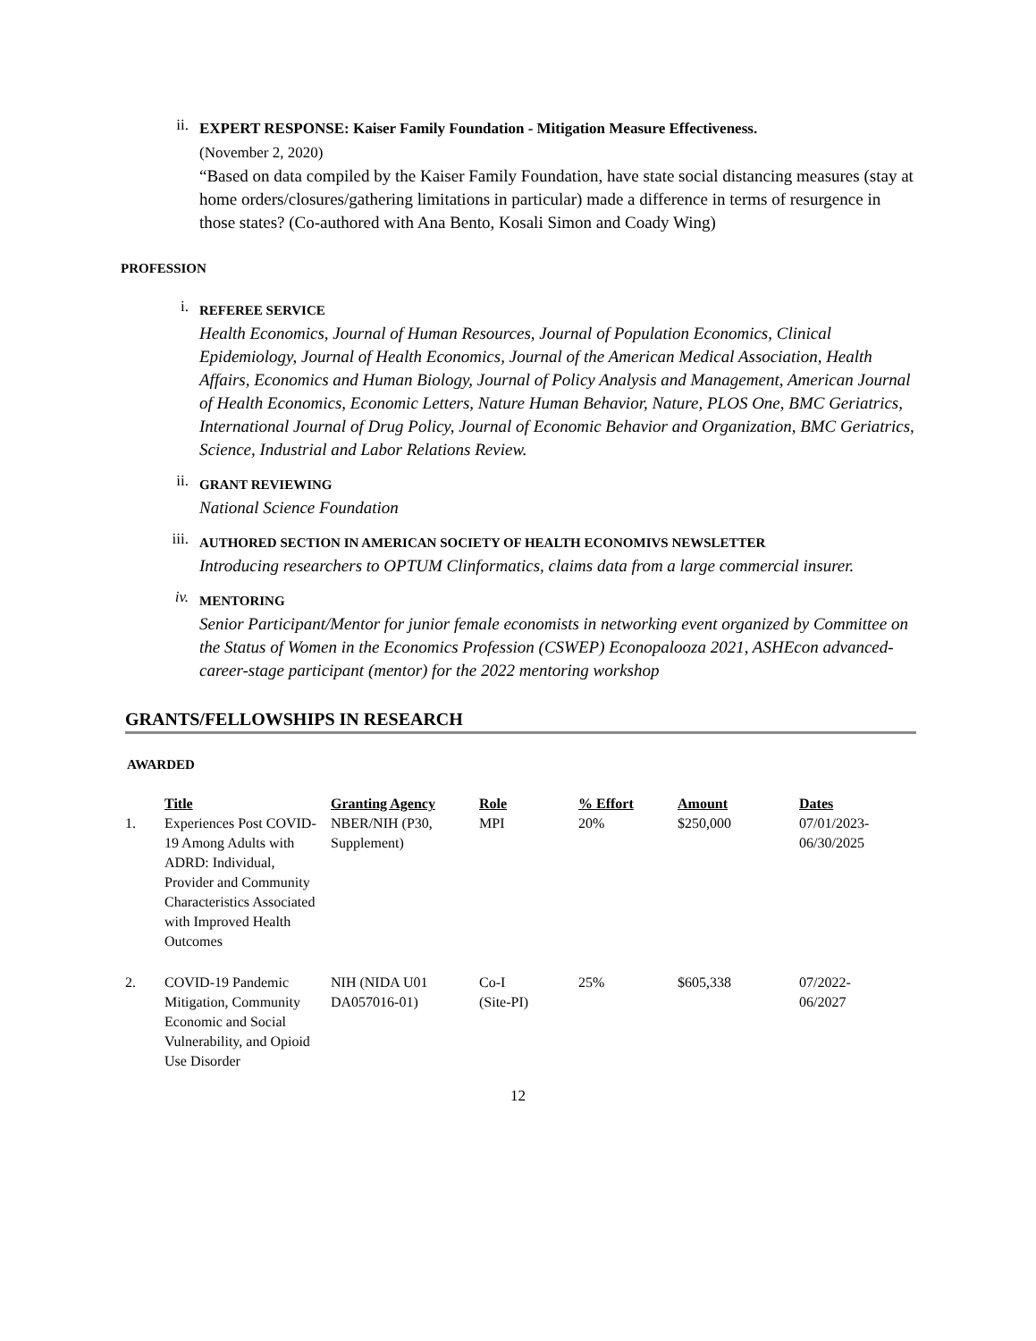ii.
EXPERT RESPONSE: Kaiser Family Foundation - Mitigation Measure Effectiveness.
(November 2, 2020)
“Based on data compiled by the Kaiser Family Foundation, have state social distancing measures (stay at home orders/closures/gathering limitations in particular) made a difference in terms of resurgence in those states? (Co-authored with Ana Bento, Kosali Simon and Coady Wing)
PROFESSION
i.
REFEREE SERVICE
Health Economics, Journal of Human Resources, Journal of Population Economics, Clinical Epidemiology, Journal of Health Economics, Journal of the American Medical Association, Health Affairs, Economics and Human Biology, Journal of Policy Analysis and Management, American Journal of Health Economics, Economic Letters, Nature Human Behavior, Nature, PLOS One, BMC Geriatrics, International Journal of Drug Policy, Journal of Economic Behavior and Organization, BMC Geriatrics, Science, Industrial and Labor Relations Review.
ii.
GRANT REVIEWING
National Science Foundation
iii.
AUTHORED SECTION IN AMERICAN SOCIETY OF HEALTH ECONOMIVS NEWSLETTER
Introducing researchers to OPTUM Clinformatics, claims data from a large commercial insurer.
iv.
MENTORING
Senior Participant/Mentor for junior female economists in networking event organized by Committee on the Status of Women in the Economics Profession (CSWEP) Econopalooza 2021, ASHEcon advanced-career-stage participant (mentor) for the 2022 mentoring workshop
GRANTS/FELLOWSHIPS IN RESEARCH
AWARDED
| | Title | Granting Agency | Role | % Effort | Amount | Dates |
| --- | --- | --- | --- | --- | --- | --- |
| 1. | Experiences Post COVID-19 Among Adults with ADRD: Individual, Provider and Community Characteristics Associated with Improved Health Outcomes | NBER/NIH (P30, Supplement) | MPI | 20% | $250,000 | 07/01/2023- 06/30/2025 |
| 2. | COVID-19 Pandemic Mitigation, Community Economic and Social Vulnerability, and Opioid Use Disorder | NIH (NIDA U01 DA057016-01) | Co-I (Site-PI) | 25% | $605,338 | 07/2022- 06/2027 |
12